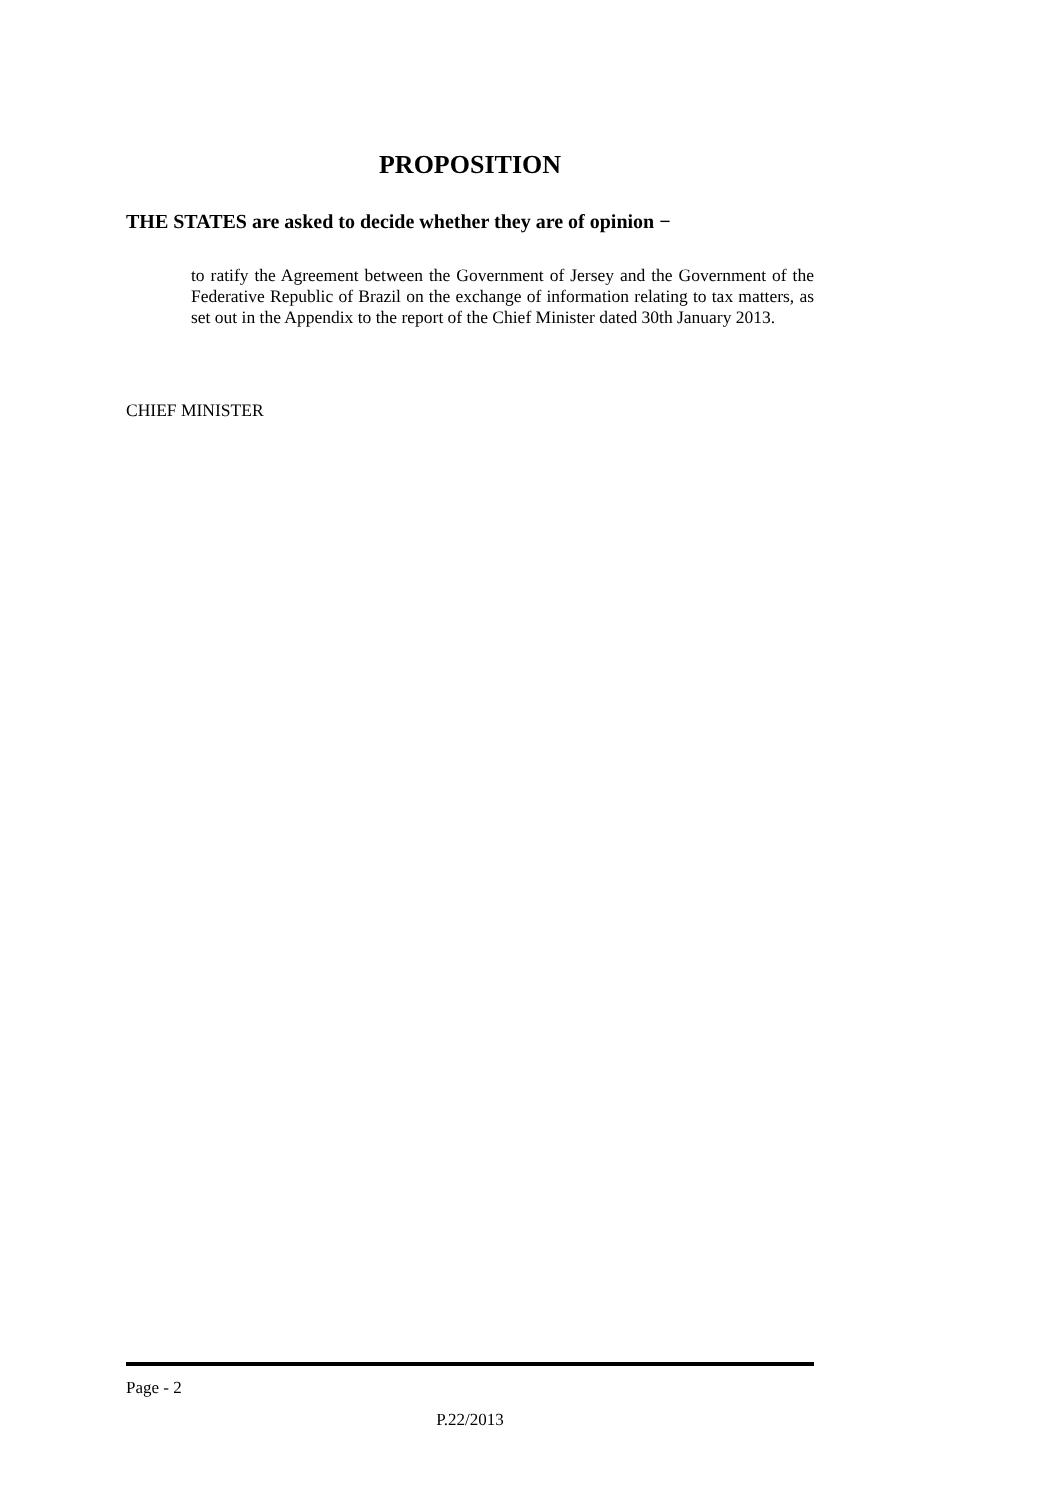PROPOSITION
THE STATES are asked to decide whether they are of opinion −
to ratify the Agreement between the Government of Jersey and the Government of the Federative Republic of Brazil on the exchange of information relating to tax matters, as set out in the Appendix to the report of the Chief Minister dated 30th January 2013.
CHIEF MINISTER
Page - 2
P.22/2013